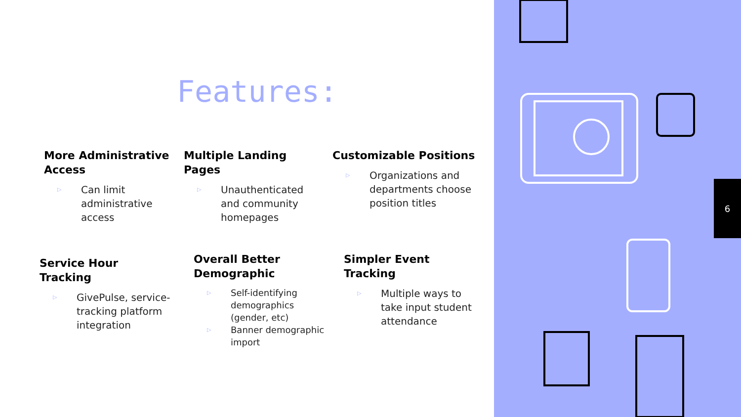Features:
More Administrative Access
▷ Can limit administrative access
Multiple Landing Pages
▷ Unauthenticated and community homepages
Customizable Positions
▷ Organizations and departments choose position titles
Service Hour Tracking
▷ GivePulse, service-tracking platform integration
Overall Better Demographic
▷ Self-identifying demographics (gender, etc)
▷ Banner demographic import
Simpler Event Tracking
▷ Multiple ways to take input student attendance
6